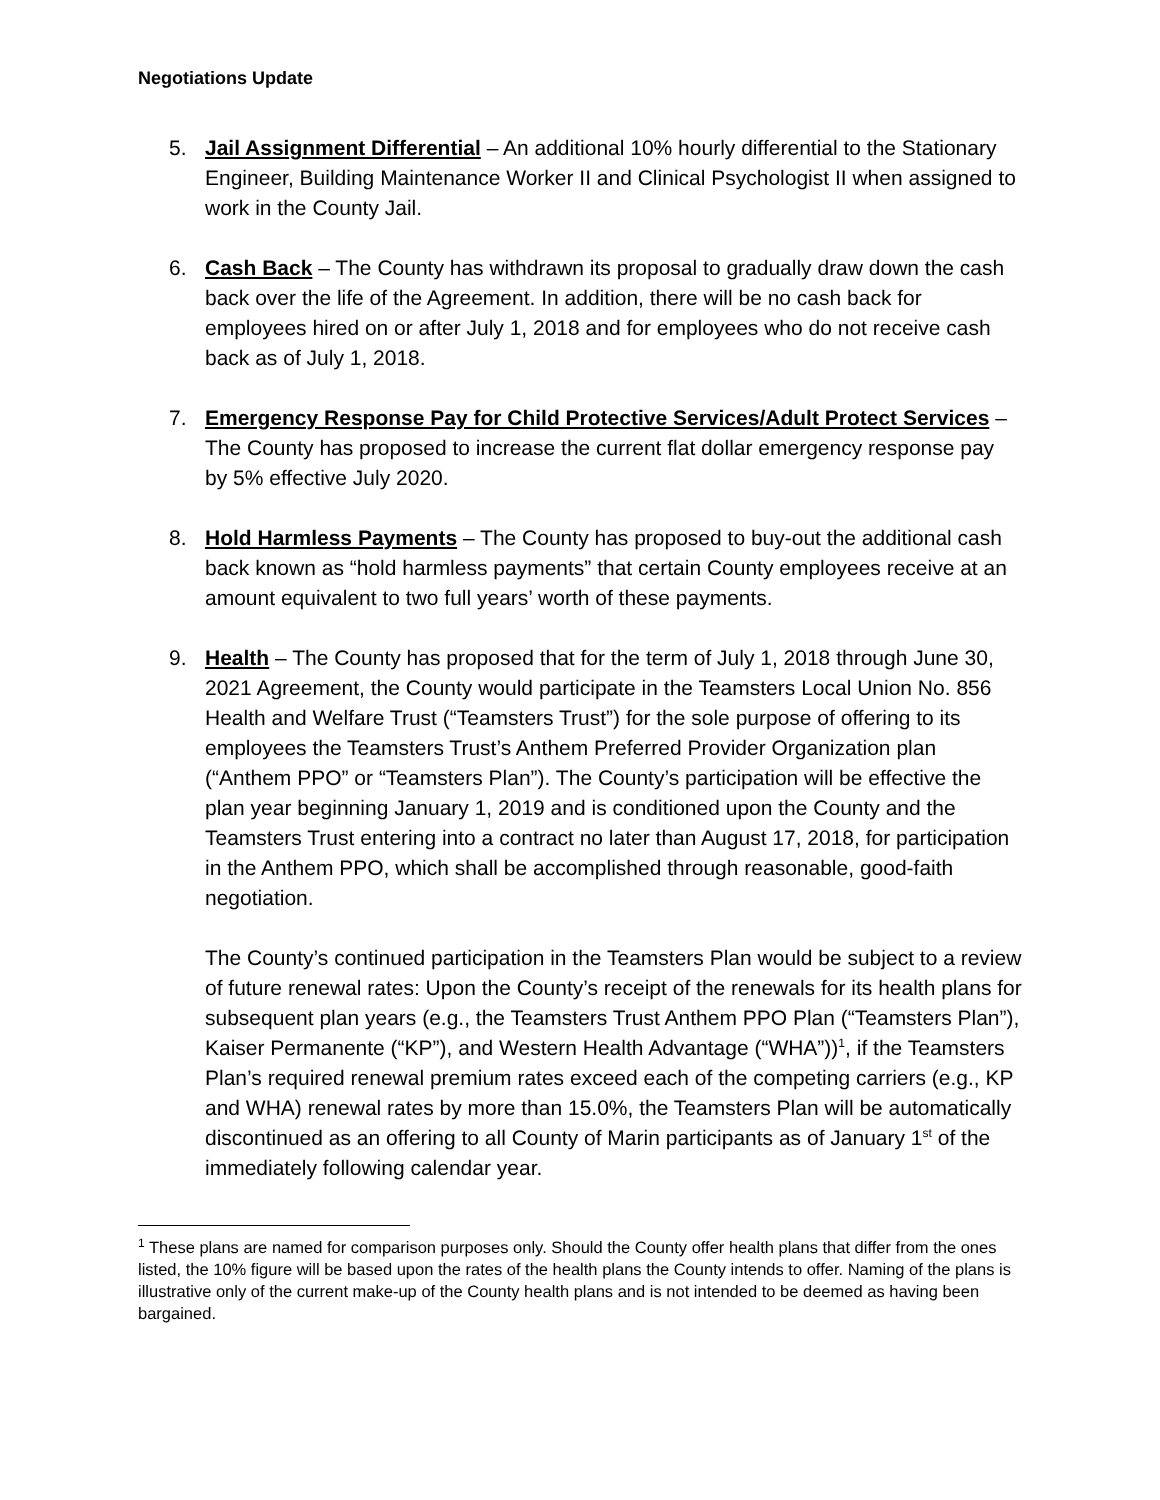Negotiations Update
5. Jail Assignment Differential – An additional 10% hourly differential to the Stationary Engineer, Building Maintenance Worker II and Clinical Psychologist II when assigned to work in the County Jail.
6. Cash Back – The County has withdrawn its proposal to gradually draw down the cash back over the life of the Agreement. In addition, there will be no cash back for employees hired on or after July 1, 2018 and for employees who do not receive cash back as of July 1, 2018.
7. Emergency Response Pay for Child Protective Services/Adult Protect Services – The County has proposed to increase the current flat dollar emergency response pay by 5% effective July 2020.
8. Hold Harmless Payments – The County has proposed to buy-out the additional cash back known as “hold harmless payments” that certain County employees receive at an amount equivalent to two full years’ worth of these payments.
9. Health – The County has proposed that for the term of July 1, 2018 through June 30, 2021 Agreement, the County would participate in the Teamsters Local Union No. 856 Health and Welfare Trust (“Teamsters Trust”) for the sole purpose of offering to its employees the Teamsters Trust’s Anthem Preferred Provider Organization plan (“Anthem PPO” or “Teamsters Plan”). The County’s participation will be effective the plan year beginning January 1, 2019 and is conditioned upon the County and the Teamsters Trust entering into a contract no later than August 17, 2018, for participation in the Anthem PPO, which shall be accomplished through reasonable, good-faith negotiation.
The County’s continued participation in the Teamsters Plan would be subject to a review of future renewal rates: Upon the County’s receipt of the renewals for its health plans for subsequent plan years (e.g., the Teamsters Trust Anthem PPO Plan (“Teamsters Plan”), Kaiser Permanente (“KP”), and Western Health Advantage (“WHA”))<sup>1</sup>, if the Teamsters Plan’s required renewal premium rates exceed each of the competing carriers (e.g., KP and WHA) renewal rates by more than 15.0%, the Teamsters Plan will be automatically discontinued as an offering to all County of Marin participants as of January 1<sup>st</sup> of the immediately following calendar year.
<sup>1</sup> These plans are named for comparison purposes only. Should the County offer health plans that differ from the ones listed, the 10% figure will be based upon the rates of the health plans the County intends to offer. Naming of the plans is illustrative only of the current make-up of the County health plans and is not intended to be deemed as having been bargained.